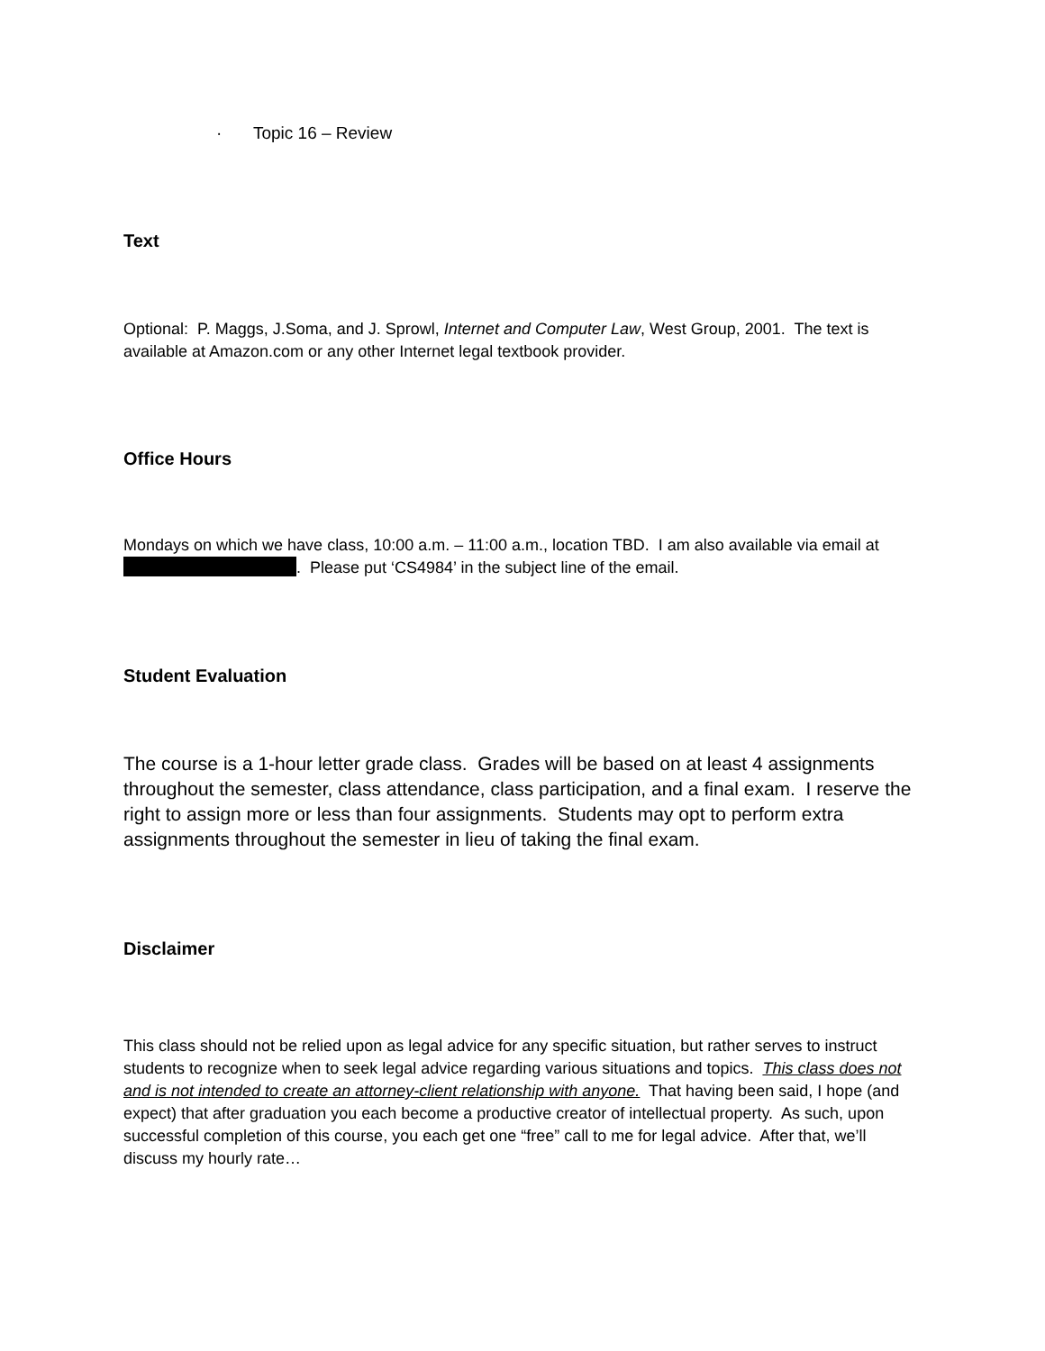· Topic 16 – Review
Text
Optional: P. Maggs, J.Soma, and J. Sprowl, Internet and Computer Law, West Group, 2001. The text is available at Amazon.com or any other Internet legal textbook provider.
Office Hours
Mondays on which we have class, 10:00 a.m. – 11:00 a.m., location TBD. I am also available via email at . Please put ‘CS4984’ in the subject line of the email.
Student Evaluation
The course is a 1-hour letter grade class. Grades will be based on at least 4 assignments throughout the semester, class attendance, class participation, and a final exam. I reserve the right to assign more or less than four assignments. Students may opt to perform extra assignments throughout the semester in lieu of taking the final exam.
Disclaimer
This class should not be relied upon as legal advice for any specific situation, but rather serves to instruct students to recognize when to seek legal advice regarding various situations and topics. This class does not and is not intended to create an attorney-client relationship with anyone. That having been said, I hope (and expect) that after graduation you each become a productive creator of intellectual property. As such, upon successful completion of this course, you each get one “free” call to me for legal advice. After that, we’ll discuss my hourly rate…